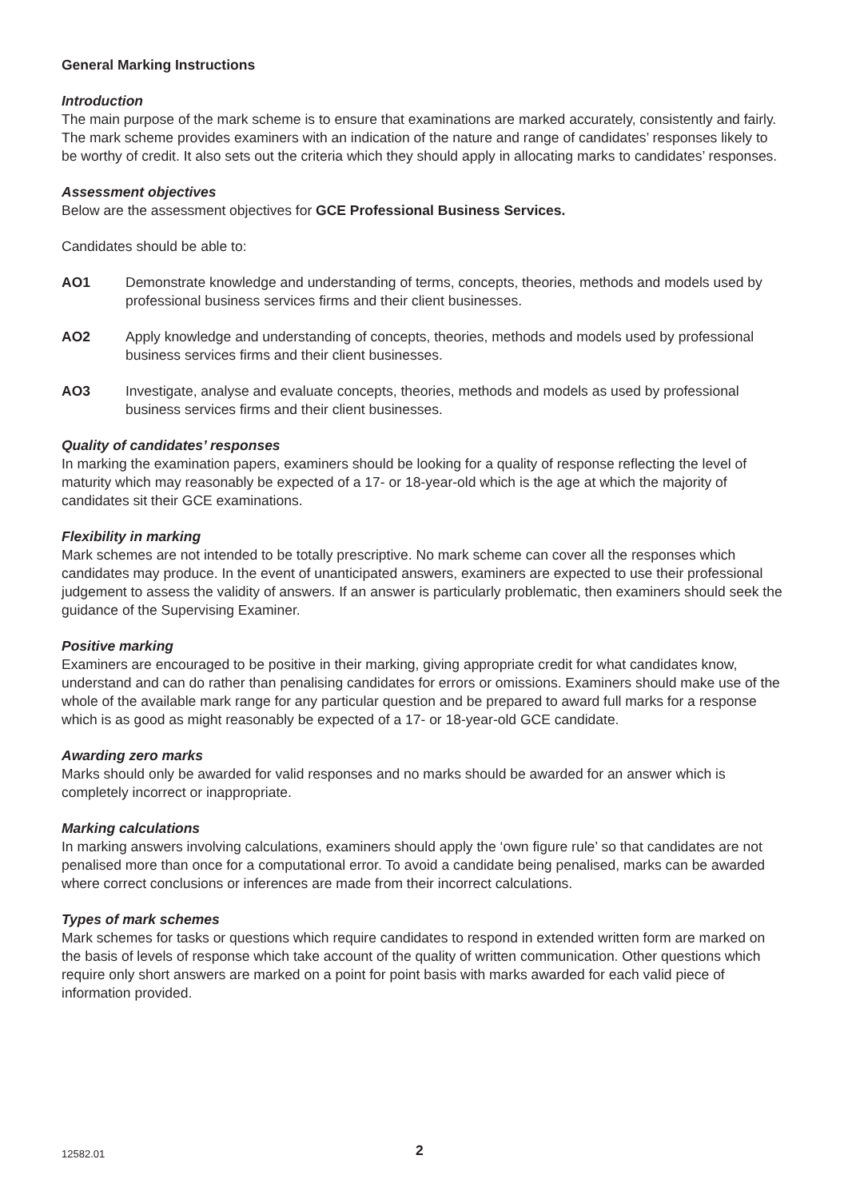General Marking Instructions
Introduction
The main purpose of the mark scheme is to ensure that examinations are marked accurately, consistently and fairly. The mark scheme provides examiners with an indication of the nature and range of candidates’ responses likely to be worthy of credit. It also sets out the criteria which they should apply in allocating marks to candidates’ responses.
Assessment objectives
Below are the assessment objectives for GCE Professional Business Services.
Candidates should be able to:
AO1 Demonstrate knowledge and understanding of terms, concepts, theories, methods and models used by professional business services firms and their client businesses.
AO2 Apply knowledge and understanding of concepts, theories, methods and models used by professional business services firms and their client businesses.
AO3 Investigate, analyse and evaluate concepts, theories, methods and models as used by professional business services firms and their client businesses.
Quality of candidates’ responses
In marking the examination papers, examiners should be looking for a quality of response reflecting the level of maturity which may reasonably be expected of a 17- or 18-year-old which is the age at which the majority of candidates sit their GCE examinations.
Flexibility in marking
Mark schemes are not intended to be totally prescriptive. No mark scheme can cover all the responses which candidates may produce. In the event of unanticipated answers, examiners are expected to use their professional judgement to assess the validity of answers. If an answer is particularly problematic, then examiners should seek the guidance of the Supervising Examiner.
Positive marking
Examiners are encouraged to be positive in their marking, giving appropriate credit for what candidates know, understand and can do rather than penalising candidates for errors or omissions. Examiners should make use of the whole of the available mark range for any particular question and be prepared to award full marks for a response which is as good as might reasonably be expected of a 17- or 18-year-old GCE candidate.
Awarding zero marks
Marks should only be awarded for valid responses and no marks should be awarded for an answer which is completely incorrect or inappropriate.
Marking calculations
In marking answers involving calculations, examiners should apply the ‘own figure rule’ so that candidates are not penalised more than once for a computational error. To avoid a candidate being penalised, marks can be awarded where correct conclusions or inferences are made from their incorrect calculations.
Types of mark schemes
Mark schemes for tasks or questions which require candidates to respond in extended written form are marked on the basis of levels of response which take account of the quality of written communication. Other questions which require only short answers are marked on a point for point basis with marks awarded for each valid piece of information provided.
12582.01 2